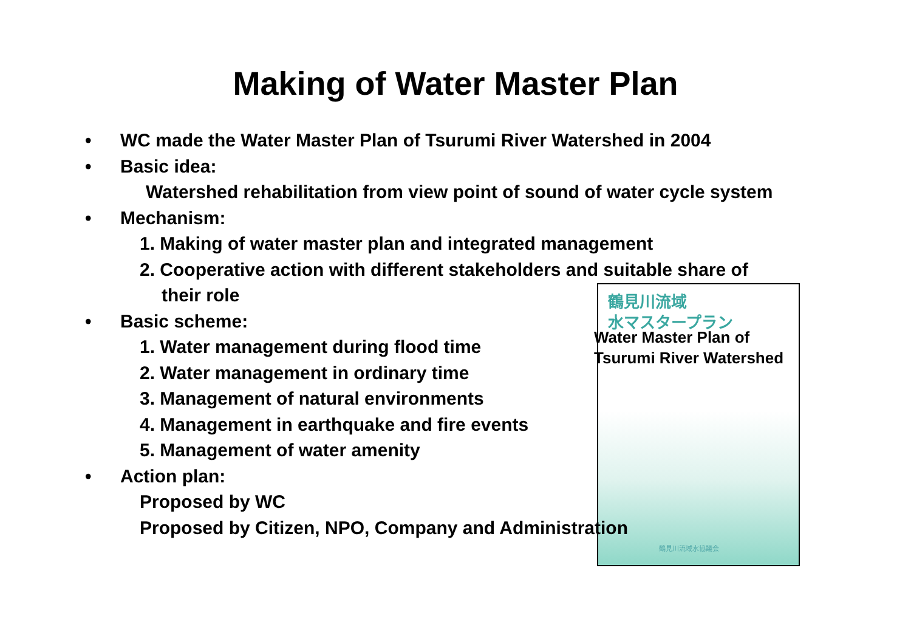Making of Water Master Plan
鶴見川流域
水マスタープラン
鶴見川流域水協議会
• WC made the Water Master Plan of Tsurumi River Watershed in 2004
• Basic idea:
Watershed rehabilitation from view point of sound of water cycle system
• Mechanism:
1. Making of water master plan and integrated management
2. Cooperative action with different stakeholders and suitable share of
their role
• Basic scheme:
1. Water management during flood time
2. Water management in ordinary time
3. Management of natural environments
4. Management in earthquake and fire events
5. Management of water amenity
• Action plan:
Proposed by WC
Proposed by Citizen, NPO, Company and Administration
Water Master Plan of
Tsurumi River Watershed